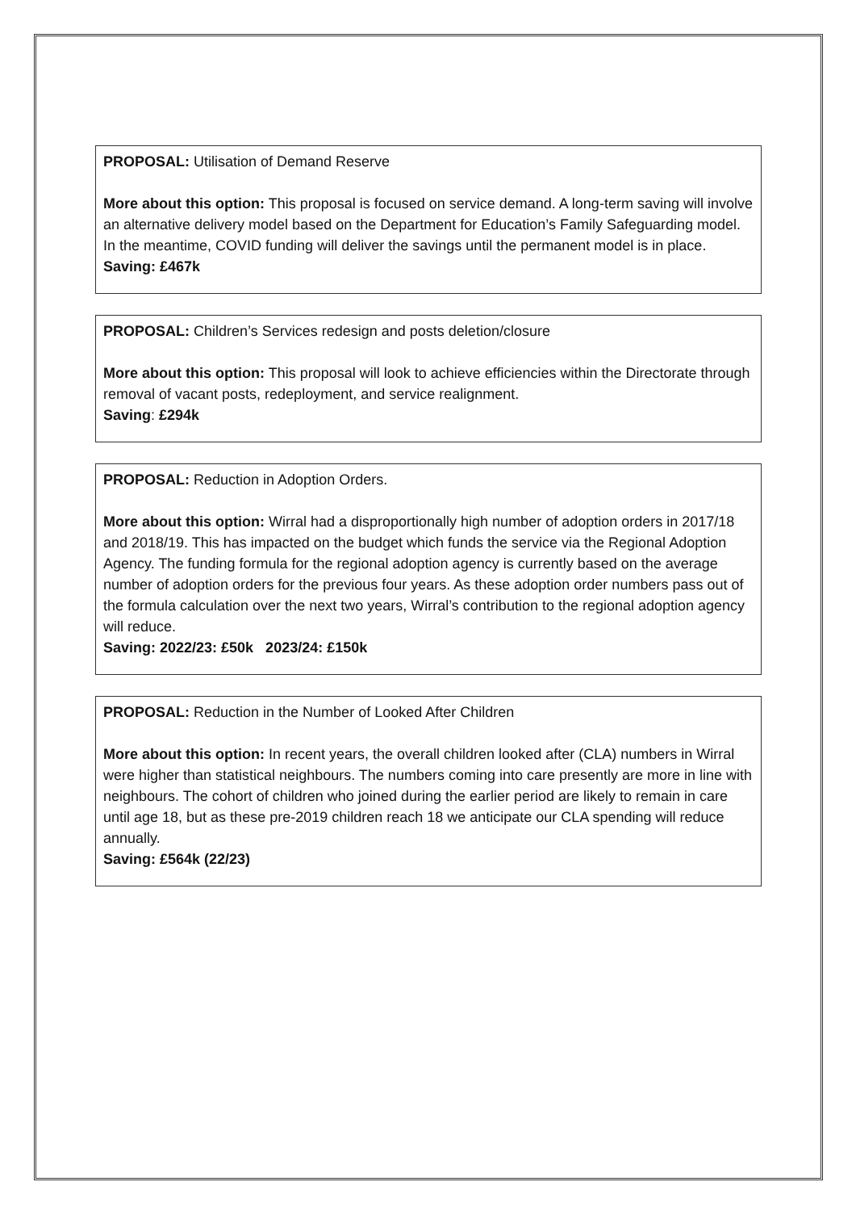PROPOSAL: Utilisation of Demand Reserve
More about this option: This proposal is focused on service demand. A long-term saving will involve an alternative delivery model based on the Department for Education’s Family Safeguarding model. In the meantime, COVID funding will deliver the savings until the permanent model is in place.
Saving: £467k
PROPOSAL: Children’s Services redesign and posts deletion/closure
More about this option: This proposal will look to achieve efficiencies within the Directorate through removal of vacant posts, redeployment, and service realignment.
Saving: £294k
PROPOSAL: Reduction in Adoption Orders.
More about this option: Wirral had a disproportionally high number of adoption orders in 2017/18 and 2018/19. This has impacted on the budget which funds the service via the Regional Adoption Agency. The funding formula for the regional adoption agency is currently based on the average number of adoption orders for the previous four years. As these adoption order numbers pass out of the formula calculation over the next two years, Wirral’s contribution to the regional adoption agency will reduce.
Saving: 2022/23: £50k 2023/24: £150k
PROPOSAL: Reduction in the Number of Looked After Children
More about this option: In recent years, the overall children looked after (CLA) numbers in Wirral were higher than statistical neighbours. The numbers coming into care presently are more in line with neighbours. The cohort of children who joined during the earlier period are likely to remain in care until age 18, but as these pre-2019 children reach 18 we anticipate our CLA spending will reduce annually.
Saving: £564k (22/23)